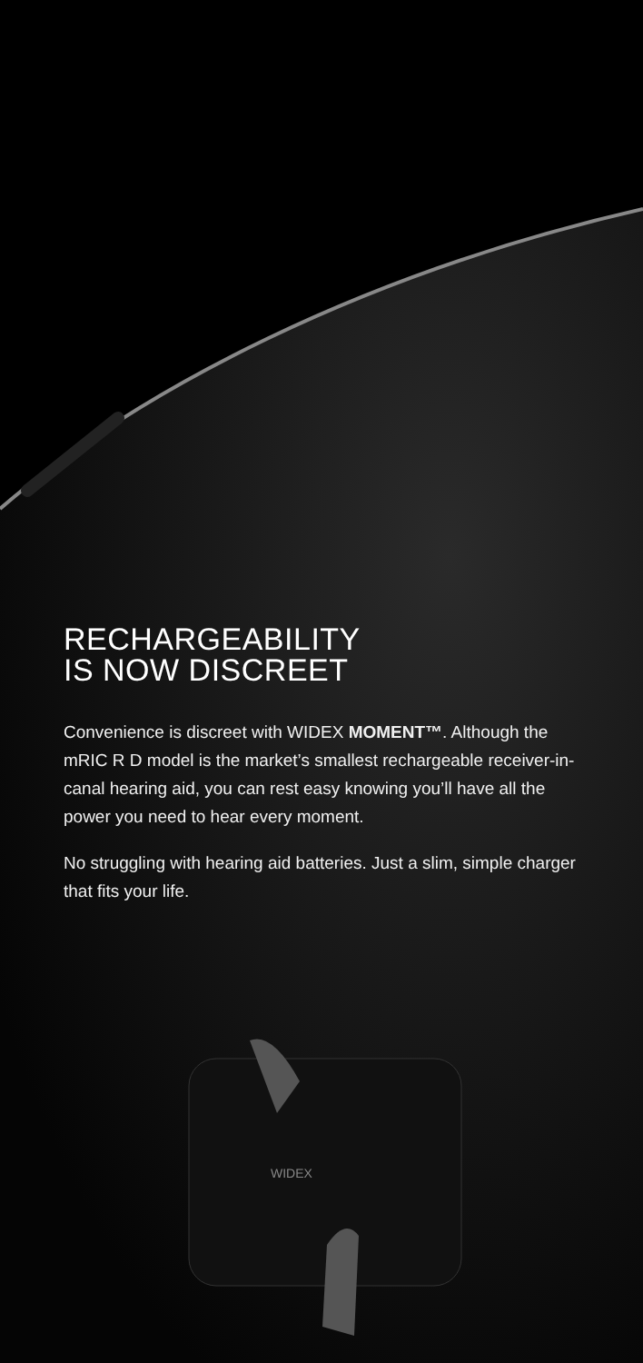WIDEX
RECHARGEABILITY
IS NOW DISCREET
Convenience is discreet with WIDEX MOMENT™. Although the mRIC R D model is the market’s smallest rechargeable receiver-in-canal hearing aid, you can rest easy knowing you’ll have all the power you need to hear every moment.
No struggling with hearing aid batteries. Just a slim, simple charger that fits your life.